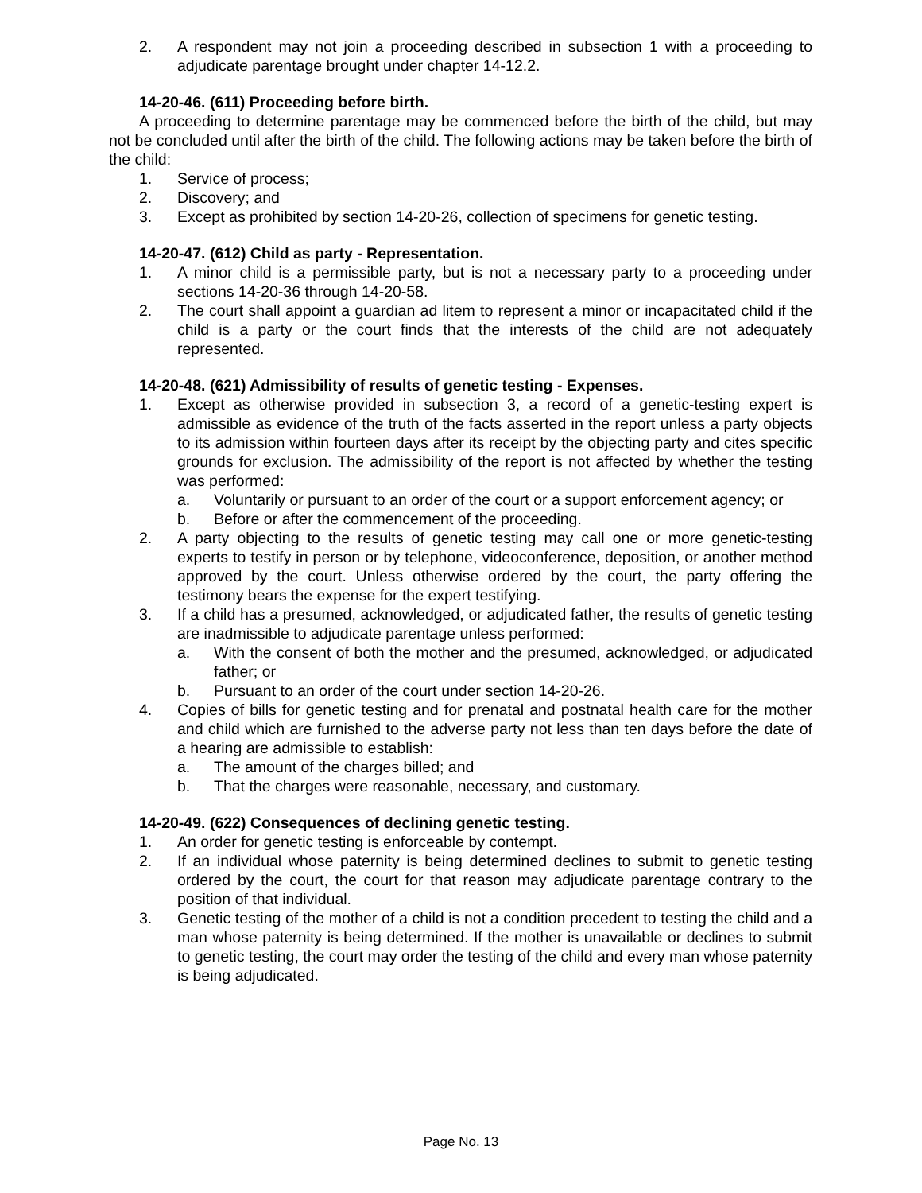2. A respondent may not join a proceeding described in subsection 1 with a proceeding to adjudicate parentage brought under chapter 14-12.2.
14-20-46. (611) Proceeding before birth.
A proceeding to determine parentage may be commenced before the birth of the child, but may not be concluded until after the birth of the child. The following actions may be taken before the birth of the child:
1. Service of process;
2. Discovery; and
3. Except as prohibited by section 14-20-26, collection of specimens for genetic testing.
14-20-47. (612) Child as party - Representation.
1. A minor child is a permissible party, but is not a necessary party to a proceeding under sections 14-20-36 through 14-20-58.
2. The court shall appoint a guardian ad litem to represent a minor or incapacitated child if the child is a party or the court finds that the interests of the child are not adequately represented.
14-20-48. (621) Admissibility of results of genetic testing - Expenses.
1. Except as otherwise provided in subsection 3, a record of a genetic-testing expert is admissible as evidence of the truth of the facts asserted in the report unless a party objects to its admission within fourteen days after its receipt by the objecting party and cites specific grounds for exclusion. The admissibility of the report is not affected by whether the testing was performed:
a. Voluntarily or pursuant to an order of the court or a support enforcement agency; or
b. Before or after the commencement of the proceeding.
2. A party objecting to the results of genetic testing may call one or more genetic-testing experts to testify in person or by telephone, videoconference, deposition, or another method approved by the court. Unless otherwise ordered by the court, the party offering the testimony bears the expense for the expert testifying.
3. If a child has a presumed, acknowledged, or adjudicated father, the results of genetic testing are inadmissible to adjudicate parentage unless performed:
a. With the consent of both the mother and the presumed, acknowledged, or adjudicated father; or
b. Pursuant to an order of the court under section 14-20-26.
4. Copies of bills for genetic testing and for prenatal and postnatal health care for the mother and child which are furnished to the adverse party not less than ten days before the date of a hearing are admissible to establish:
a. The amount of the charges billed; and
b. That the charges were reasonable, necessary, and customary.
14-20-49. (622) Consequences of declining genetic testing.
1. An order for genetic testing is enforceable by contempt.
2. If an individual whose paternity is being determined declines to submit to genetic testing ordered by the court, the court for that reason may adjudicate parentage contrary to the position of that individual.
3. Genetic testing of the mother of a child is not a condition precedent to testing the child and a man whose paternity is being determined. If the mother is unavailable or declines to submit to genetic testing, the court may order the testing of the child and every man whose paternity is being adjudicated.
Page No. 13